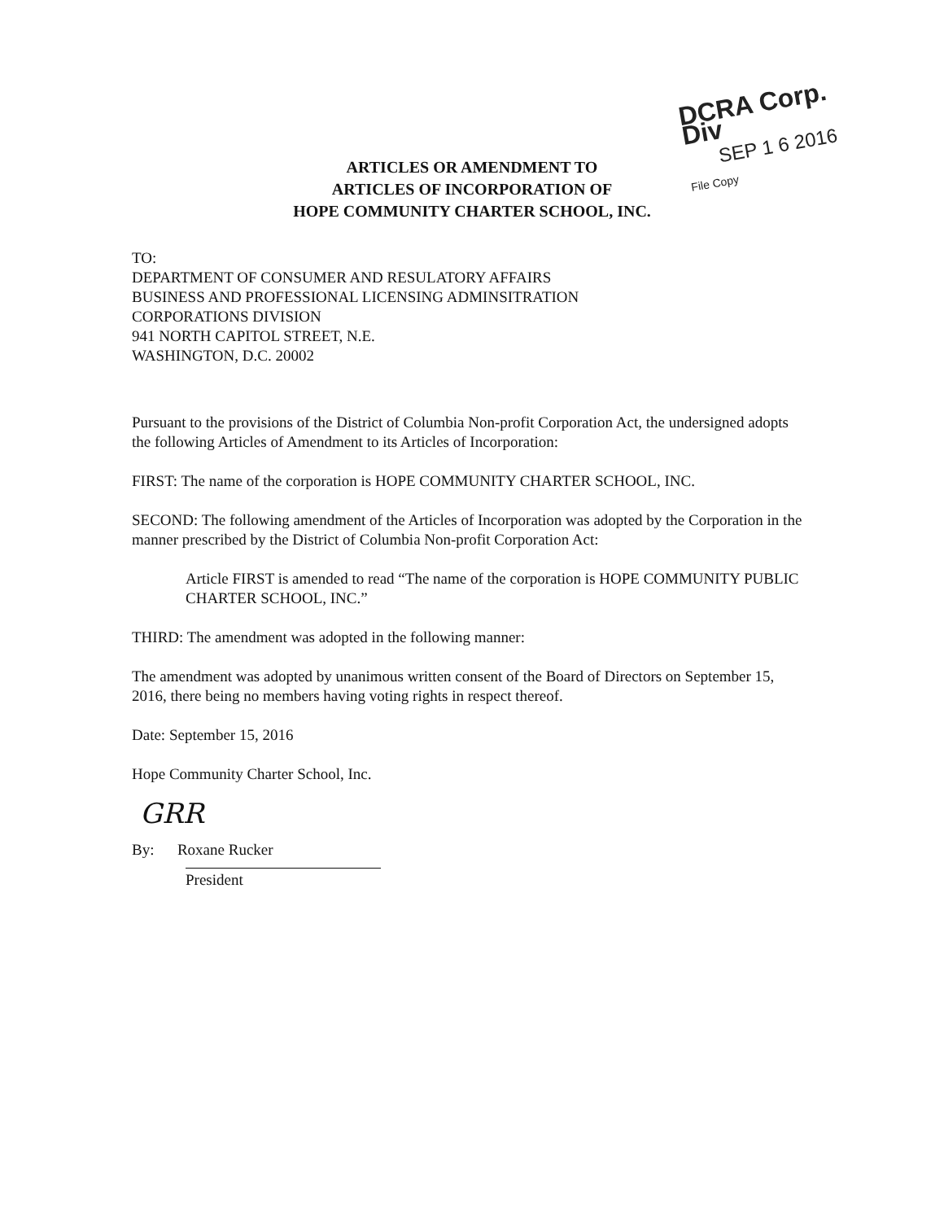ARTICLES OR AMENDMENT TO
ARTICLES OF INCORPORATION OF
HOPE COMMUNITY CHARTER SCHOOL, INC.
DCRA Corp. Div
SEP 1 6 2016
File Copy
TO:
DEPARTMENT OF CONSUMER AND RESULATORY AFFAIRS
BUSINESS AND PROFESSIONAL LICENSING ADMINSITRATION
CORPORATIONS DIVISION
941 NORTH CAPITOL STREET, N.E.
WASHINGTON, D.C. 20002
Pursuant to the provisions of the District of Columbia Non-profit Corporation Act, the undersigned adopts the following Articles of Amendment to its Articles of Incorporation:
FIRST: The name of the corporation is HOPE COMMUNITY CHARTER SCHOOL, INC.
SECOND: The following amendment of the Articles of Incorporation was adopted by the Corporation in the manner prescribed by the District of Columbia Non-profit Corporation Act:
Article FIRST is amended to read “The name of the corporation is HOPE COMMUNITY PUBLIC CHARTER SCHOOL, INC.”
THIRD: The amendment was adopted in the following manner:
The amendment was adopted by unanimous written consent of the Board of Directors on September 15, 2016, there being no members having voting rights in respect thereof.
Date: September 15, 2016
Hope Community Charter School, Inc.
GRR
By: Roxane Rucker
President